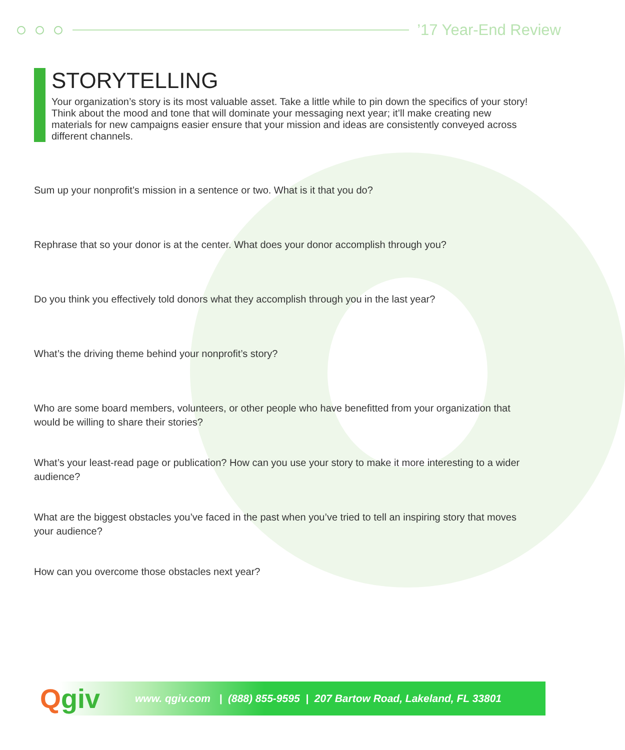’17 Year-End Review
STORYTELLING
Your organization’s story is its most valuable asset. Take a little while to pin down the specifics of your story! Think about the mood and tone that will dominate your messaging next year; it’ll make creating new materials for new campaigns easier ensure that your mission and ideas are consistently conveyed across different channels.
Sum up your nonprofit’s mission in a sentence or two. What is it that you do?
Rephrase that so your donor is at the center. What does your donor accomplish through you?
Do you think you effectively told donors what they accomplish through you in the last year?
What’s the driving theme behind your nonprofit’s story?
Who are some board members, volunteers, or other people who have benefitted from your organization that would be willing to share their stories?
What’s your least-read page or publication? How can you use your story to make it more interesting to a wider audience?
What are the biggest obstacles you’ve faced in the past when you’ve tried to tell an inspiring story that moves your audience?
How can you overcome those obstacles next year?
Qgiv
www. qgiv.com | (888) 855-9595 | 207 Bartow Road, Lakeland, FL 33801